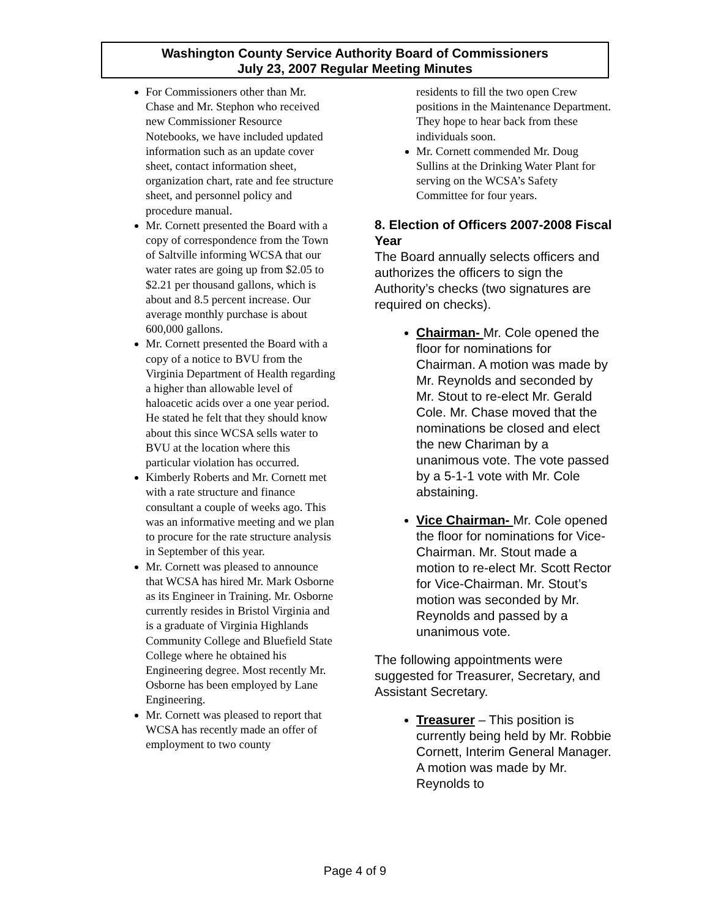Washington County Service Authority Board of Commissioners
July 23, 2007 Regular Meeting Minutes
For Commissioners other than Mr. Chase and Mr. Stephon who received new Commissioner Resource Notebooks, we have included updated information such as an update cover sheet, contact information sheet, organization chart, rate and fee structure sheet, and personnel policy and procedure manual.
Mr. Cornett presented the Board with a copy of correspondence from the Town of Saltville informing WCSA that our water rates are going up from $2.05 to $2.21 per thousand gallons, which is about and 8.5 percent increase. Our average monthly purchase is about 600,000 gallons.
Mr. Cornett presented the Board with a copy of a notice to BVU from the Virginia Department of Health regarding a higher than allowable level of haloacetic acids over a one year period. He stated he felt that they should know about this since WCSA sells water to BVU at the location where this particular violation has occurred.
Kimberly Roberts and Mr. Cornett met with a rate structure and finance consultant a couple of weeks ago. This was an informative meeting and we plan to procure for the rate structure analysis in September of this year.
Mr. Cornett was pleased to announce that WCSA has hired Mr. Mark Osborne as its Engineer in Training. Mr. Osborne currently resides in Bristol Virginia and is a graduate of Virginia Highlands Community College and Bluefield State College where he obtained his Engineering degree. Most recently Mr. Osborne has been employed by Lane Engineering.
Mr. Cornett was pleased to report that WCSA has recently made an offer of employment to two county
residents to fill the two open Crew positions in the Maintenance Department. They hope to hear back from these individuals soon.
Mr. Cornett commended Mr. Doug Sullins at the Drinking Water Plant for serving on the WCSA’s Safety Committee for four years.
8. Election of Officers 2007-2008 Fiscal Year
The Board annually selects officers and authorizes the officers to sign the Authority’s checks (two signatures are required on checks).
Chairman- Mr. Cole opened the floor for nominations for Chairman. A motion was made by Mr. Reynolds and seconded by Mr. Stout to re-elect Mr. Gerald Cole. Mr. Chase moved that the nominations be closed and elect the new Chariman by a unanimous vote. The vote passed by a 5-1-1 vote with Mr. Cole abstaining.
Vice Chairman- Mr. Cole opened the floor for nominations for Vice-Chairman. Mr. Stout made a motion to re-elect Mr. Scott Rector for Vice-Chairman. Mr. Stout’s motion was seconded by Mr. Reynolds and passed by a unanimous vote.
The following appointments were suggested for Treasurer, Secretary, and Assistant Secretary.
Treasurer – This position is currently being held by Mr. Robbie Cornett, Interim General Manager. A motion was made by Mr. Reynolds to
Page 4 of 9